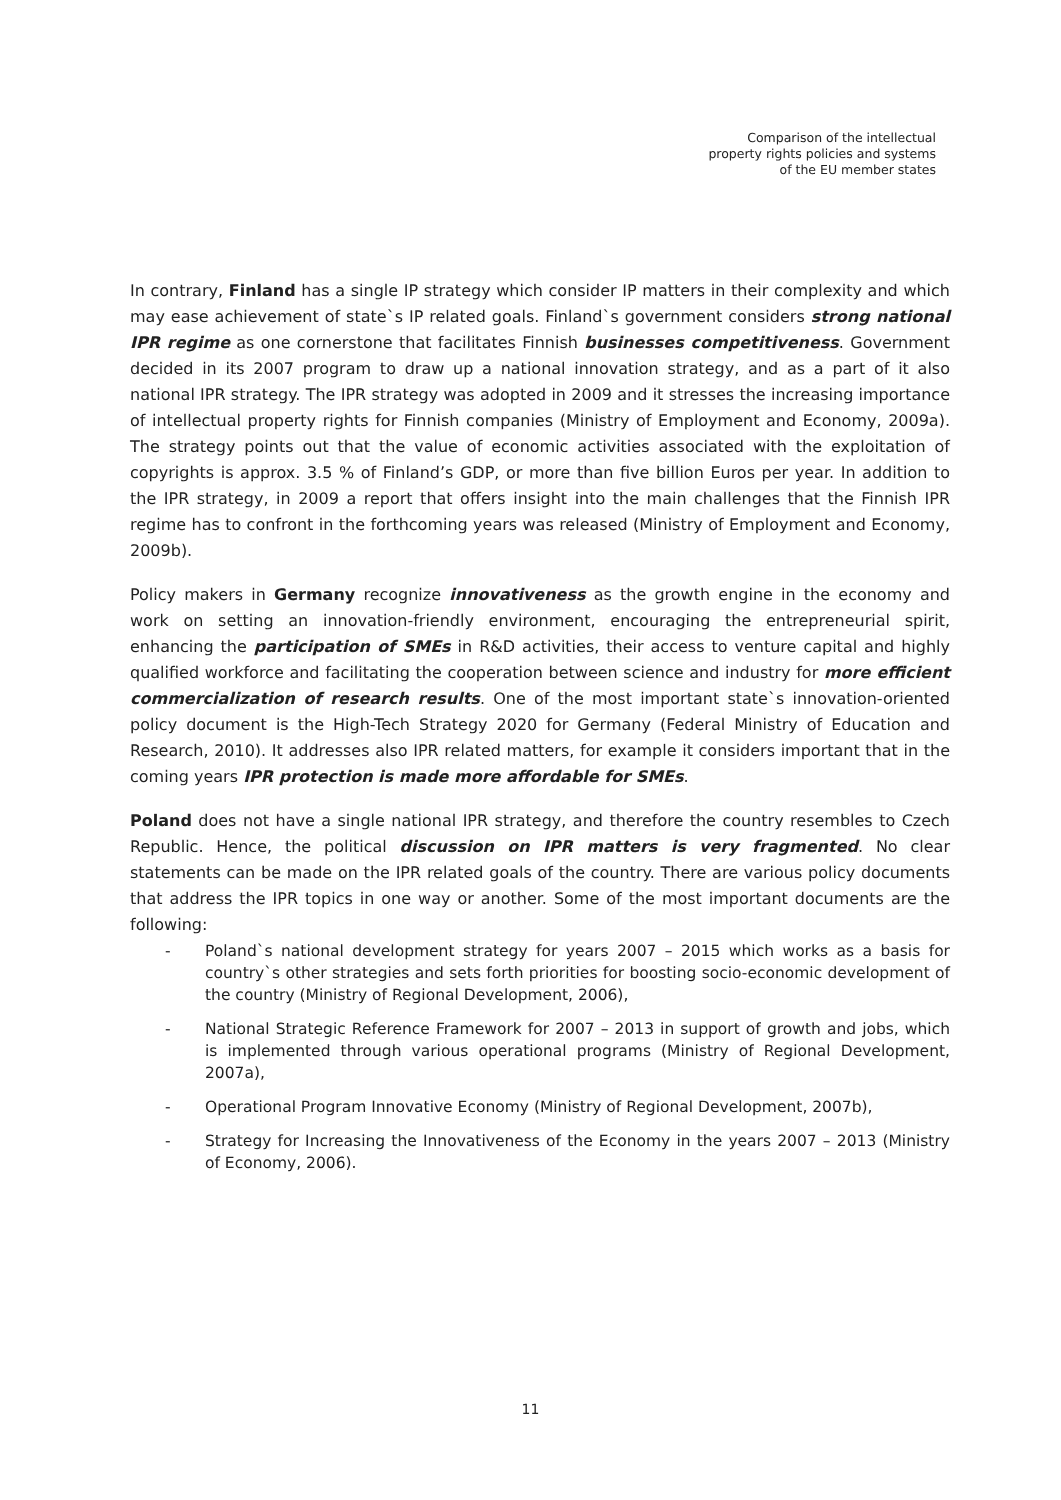Comparison of the intellectual
property rights policies and systems
of the EU member states
In contrary, Finland has a single IP strategy which consider IP matters in their complexity and which may ease achievement of state`s IP related goals. Finland`s government considers strong national IPR regime as one cornerstone that facilitates Finnish businesses competitiveness. Government decided in its 2007 program to draw up a national innovation strategy, and as a part of it also national IPR strategy. The IPR strategy was adopted in 2009 and it stresses the increasing importance of intellectual property rights for Finnish companies (Ministry of Employment and Economy, 2009a). The strategy points out that the value of economic activities associated with the exploitation of copyrights is approx. 3.5 % of Finland’s GDP, or more than five billion Euros per year. In addition to the IPR strategy, in 2009 a report that offers insight into the main challenges that the Finnish IPR regime has to confront in the forthcoming years was released (Ministry of Employment and Economy, 2009b).
Policy makers in Germany recognize innovativeness as the growth engine in the economy and work on setting an innovation-friendly environment, encouraging the entrepreneurial spirit, enhancing the participation of SMEs in R&D activities, their access to venture capital and highly qualified workforce and facilitating the cooperation between science and industry for more efficient commercialization of research results. One of the most important state`s innovation-oriented policy document is the High-Tech Strategy 2020 for Germany (Federal Ministry of Education and Research, 2010). It addresses also IPR related matters, for example it considers important that in the coming years IPR protection is made more affordable for SMEs.
Poland does not have a single national IPR strategy, and therefore the country resembles to Czech Republic. Hence, the political discussion on IPR matters is very fragmented. No clear statements can be made on the IPR related goals of the country. There are various policy documents that address the IPR topics in one way or another. Some of the most important documents are the following:
- Poland`s national development strategy for years 2007 – 2015 which works as a basis for country`s other strategies and sets forth priorities for boosting socio-economic development of the country (Ministry of Regional Development, 2006),
- National Strategic Reference Framework for 2007 – 2013 in support of growth and jobs, which is implemented through various operational programs (Ministry of Regional Development, 2007a),
- Operational Program Innovative Economy (Ministry of Regional Development, 2007b),
- Strategy for Increasing the Innovativeness of the Economy in the years 2007 – 2013 (Ministry of Economy, 2006).
11